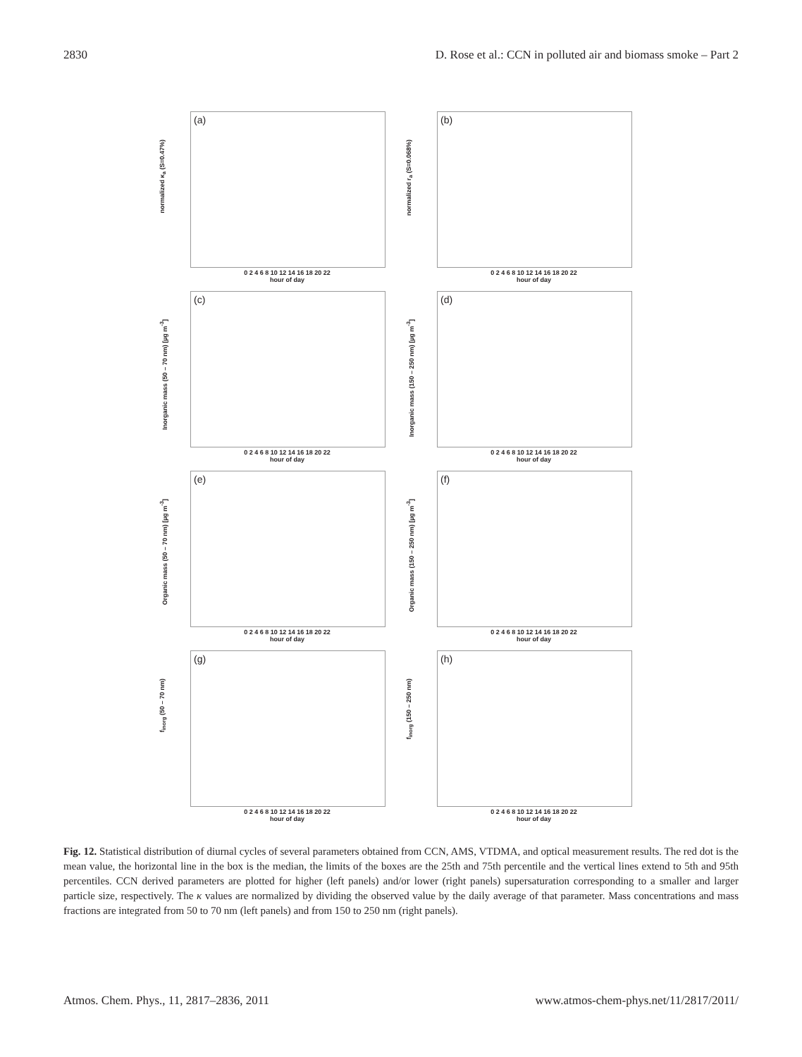2830 D. Rose et al.: CCN in polluted air and biomass smoke – Part 2
(a)
normalized κ<sub>a</sub> (S=0.47%)
0 2 4 6 8 10 12 14 16 18 20 22
hour of day
(b)
normalized r<sub>a</sub> (S=0.068%)
0 2 4 6 8 10 12 14 16 18 20 22
hour of day
(c)
Inorganic mass (50 – 70 nm) [µg m<sup>-3</sup>]
0 2 4 6 8 10 12 14 16 18 20 22
hour of day
(d)
Inorganic mass (150 – 250 nm) [µg m<sup>-3</sup>]
0 2 4 6 8 10 12 14 16 18 20 22
hour of day
(e)
Organic mass (50 – 70 nm) [µg m<sup>-3</sup>]
0 2 4 6 8 10 12 14 16 18 20 22
hour of day
(f)
Organic mass (150 – 250 nm) [µg m<sup>-3</sup>]
0 2 4 6 8 10 12 14 16 18 20 22
hour of day
(g)
f<sub>inorg</sub> (50 – 70 nm)
0 2 4 6 8 10 12 14 16 18 20 22
hour of day
(h)
f<sub>inorg</sub> (150 – 250 nm)
0 2 4 6 8 10 12 14 16 18 20 22
hour of day
Fig. 12. Statistical distribution of diurnal cycles of several parameters obtained from CCN, AMS, VTDMA, and optical measurement results. The red dot is the mean value, the horizontal line in the box is the median, the limits of the boxes are the 25th and 75th percentile and the vertical lines extend to 5th and 95th percentiles. CCN derived parameters are plotted for higher (left panels) and/or lower (right panels) supersaturation corresponding to a smaller and larger particle size, respectively. The κ values are normalized by dividing the observed value by the daily average of that parameter. Mass concentrations and mass fractions are integrated from 50 to 70 nm (left panels) and from 150 to 250 nm (right panels).
Atmos. Chem. Phys., 11, 2817–2836, 2011 www.atmos-chem-phys.net/11/2817/2011/